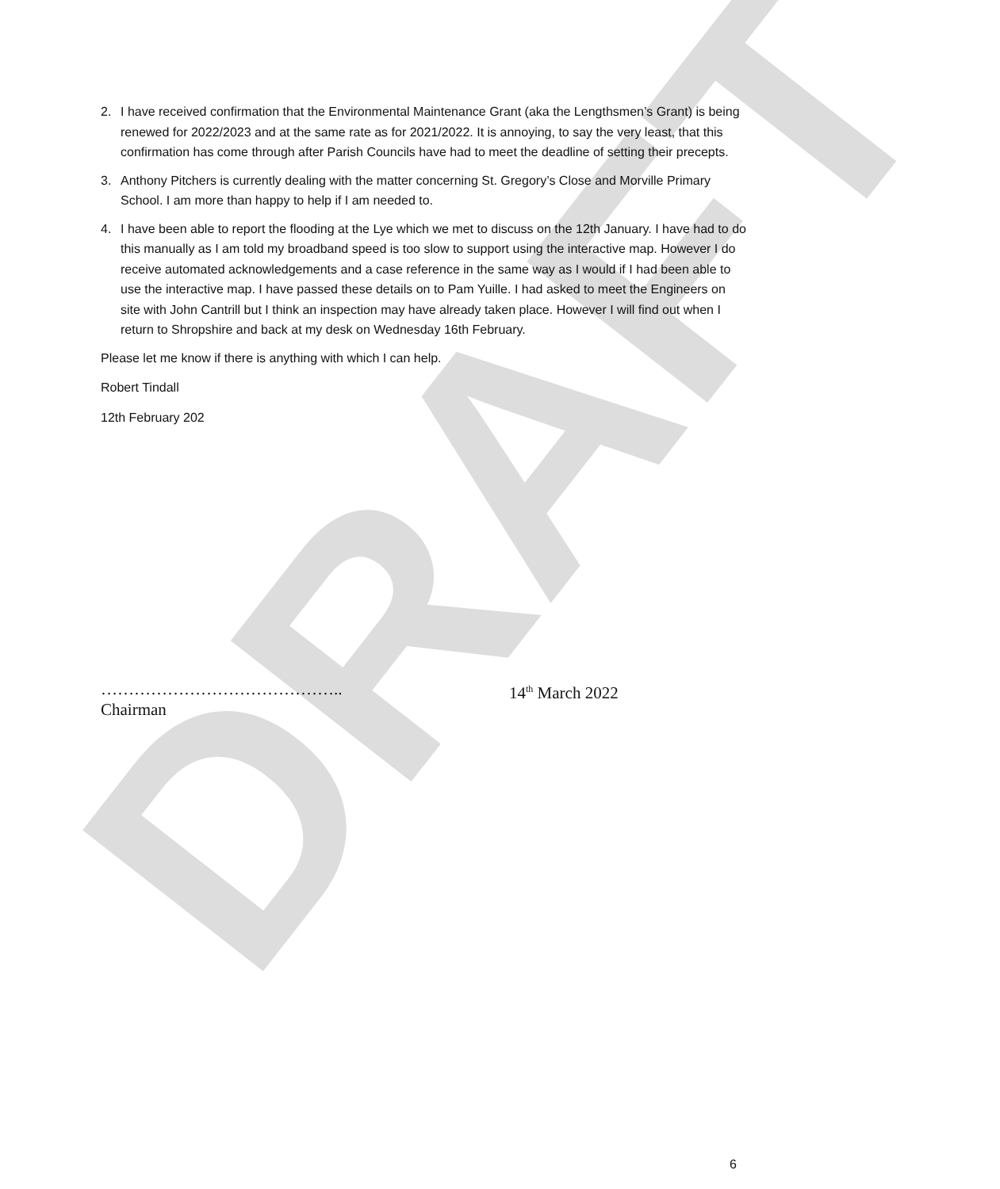DRAFT
2. I have received confirmation that the Environmental Maintenance Grant (aka the Lengthsmen’s Grant) is being renewed for 2022/2023 and at the same rate as for 2021/2022. It is annoying, to say the very least, that this confirmation has come through after Parish Councils have had to meet the deadline of setting their precepts.
3. Anthony Pitchers is currently dealing with the matter concerning St. Gregory’s Close and Morville Primary School. I am more than happy to help if I am needed to.
4. I have been able to report the flooding at the Lye which we met to discuss on the 12th January. I have had to do this manually as I am told my broadband speed is too slow to support using the interactive map. However I do receive automated acknowledgements and a case reference in the same way as I would if I had been able to use the interactive map. I have passed these details on to Pam Yuille. I had asked to meet the Engineers on site with John Cantrill but I think an inspection may have already taken place. However I will find out when I return to Shropshire and back at my desk on Wednesday 16th February.
Please let me know if there is anything with which I can help.
Robert Tindall
12th February 202
……………………………………..
Chairman
14<sup>th</sup> March 2022
6